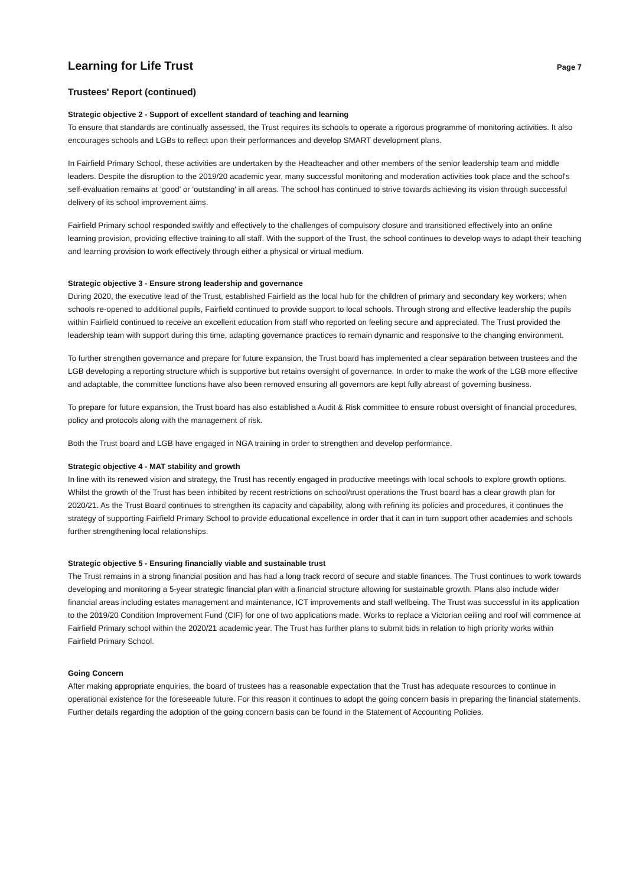Learning for Life Trust
Page 7
Trustees' Report (continued)
Strategic objective 2 - Support of excellent standard of teaching and learning
To ensure that standards are continually assessed, the Trust requires its schools to operate a rigorous programme of monitoring activities. It also encourages schools and LGBs to reflect upon their performances and develop SMART development plans.
In Fairfield Primary School, these activities are undertaken by the Headteacher and other members of the senior leadership team and middle leaders. Despite the disruption to the 2019/20 academic year, many successful monitoring and moderation activities took place and the school's self-evaluation remains at 'good' or 'outstanding' in all areas. The school has continued to strive towards achieving its vision through successful delivery of its school improvement aims.
Fairfield Primary school responded swiftly and effectively to the challenges of compulsory closure and transitioned effectively into an online learning provision, providing effective training to all staff. With the support of the Trust, the school continues to develop ways to adapt their teaching and learning provision to work effectively through either a physical or virtual medium.
Strategic objective 3 - Ensure strong leadership and governance
During 2020, the executive lead of the Trust, established Fairfield as the local hub for the children of primary and secondary key workers; when schools re-opened to additional pupils, Fairfield continued to provide support to local schools. Through strong and effective leadership the pupils within Fairfield continued to receive an excellent education from staff who reported on feeling secure and appreciated. The Trust provided the leadership team with support during this time, adapting governance practices to remain dynamic and responsive to the changing environment.
To further strengthen governance and prepare for future expansion, the Trust board has implemented a clear separation between trustees and the LGB developing a reporting structure which is supportive but retains oversight of governance. In order to make the work of the LGB more effective and adaptable, the committee functions have also been removed ensuring all governors are kept fully abreast of governing business.
To prepare for future expansion, the Trust board has also established a Audit & Risk committee to ensure robust oversight of financial procedures, policy and protocols along with the management of risk.
Both the Trust board and LGB have engaged in NGA training in order to strengthen and develop performance.
Strategic objective 4 - MAT stability and growth
In line with its renewed vision and strategy, the Trust has recently engaged in productive meetings with local schools to explore growth options. Whilst the growth of the Trust has been inhibited by recent restrictions on school/trust operations the Trust board has a clear growth plan for 2020/21. As the Trust Board continues to strengthen its capacity and capability, along with refining its policies and procedures, it continues the strategy of supporting Fairfield Primary School to provide educational excellence in order that it can in turn support other academies and schools further strengthening local relationships.
Strategic objective 5 - Ensuring financially viable and sustainable trust
The Trust remains in a strong financial position and has had a long track record of secure and stable finances. The Trust continues to work towards developing and monitoring a 5-year strategic financial plan with a financial structure allowing for sustainable growth. Plans also include wider financial areas including estates management and maintenance, ICT improvements and staff wellbeing. The Trust was successful in its application to the 2019/20 Condition Improvement Fund (CIF) for one of two applications made. Works to replace a Victorian ceiling and roof will commence at Fairfield Primary school within the 2020/21 academic year. The Trust has further plans to submit bids in relation to high priority works within Fairfield Primary School.
Going Concern
After making appropriate enquiries, the board of trustees has a reasonable expectation that the Trust has adequate resources to continue in operational existence for the foreseeable future. For this reason it continues to adopt the going concern basis in preparing the financial statements. Further details regarding the adoption of the going concern basis can be found in the Statement of Accounting Policies.